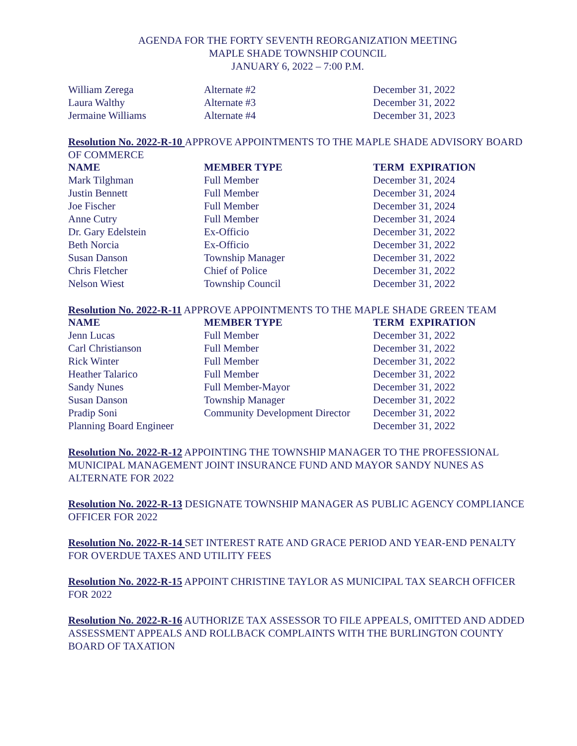AGENDA FOR THE FORTY SEVENTH REORGANIZATION MEETING
MAPLE SHADE TOWNSHIP COUNCIL
JANUARY 6, 2022 – 7:00 P.M.
| William Zerega | Alternate #2 | December 31, 2022 |
| Laura Walthy | Alternate #3 | December 31, 2022 |
| Jermaine Williams | Alternate #4 | December 31, 2023 |
Resolution No. 2022-R-10 APPROVE APPOINTMENTS TO THE MAPLE SHADE ADVISORY BOARD OF COMMERCE
| NAME | MEMBER TYPE | TERM EXPIRATION |
| --- | --- | --- |
| Mark Tilghman | Full Member | December 31, 2024 |
| Justin Bennett | Full Member | December 31, 2024 |
| Joe Fischer | Full Member | December 31, 2024 |
| Anne Cutry | Full Member | December 31, 2024 |
| Dr. Gary Edelstein | Ex-Officio | December 31, 2022 |
| Beth Norcia | Ex-Officio | December 31, 2022 |
| Susan Danson | Township Manager | December 31, 2022 |
| Chris Fletcher | Chief of Police | December 31, 2022 |
| Nelson Wiest | Township Council | December 31, 2022 |
Resolution No. 2022-R-11 APPROVE APPOINTMENTS TO THE MAPLE SHADE GREEN TEAM
| NAME | MEMBER TYPE | TERM EXPIRATION |
| --- | --- | --- |
| Jenn Lucas | Full Member | December 31, 2022 |
| Carl Christianson | Full Member | December 31, 2022 |
| Rick Winter | Full Member | December 31, 2022 |
| Heather Talarico | Full Member | December 31, 2022 |
| Sandy Nunes | Full Member-Mayor | December 31, 2022 |
| Susan Danson | Township Manager | December 31, 2022 |
| Pradip Soni | Community Development Director | December 31, 2022 |
| Planning Board Engineer | | December 31, 2022 |
Resolution No. 2022-R-12 APPOINTING THE TOWNSHIP MANAGER TO THE PROFESSIONAL MUNICIPAL MANAGEMENT JOINT INSURANCE FUND AND MAYOR SANDY NUNES AS ALTERNATE FOR 2022
Resolution No. 2022-R-13 DESIGNATE TOWNSHIP MANAGER AS PUBLIC AGENCY COMPLIANCE OFFICER FOR 2022
Resolution No. 2022-R-14 SET INTEREST RATE AND GRACE PERIOD AND YEAR-END PENALTY FOR OVERDUE TAXES AND UTILITY FEES
Resolution No. 2022-R-15 APPOINT CHRISTINE TAYLOR AS MUNICIPAL TAX SEARCH OFFICER FOR 2022
Resolution No. 2022-R-16 AUTHORIZE TAX ASSESSOR TO FILE APPEALS, OMITTED AND ADDED ASSESSMENT APPEALS AND ROLLBACK COMPLAINTS WITH THE BURLINGTON COUNTY BOARD OF TAXATION